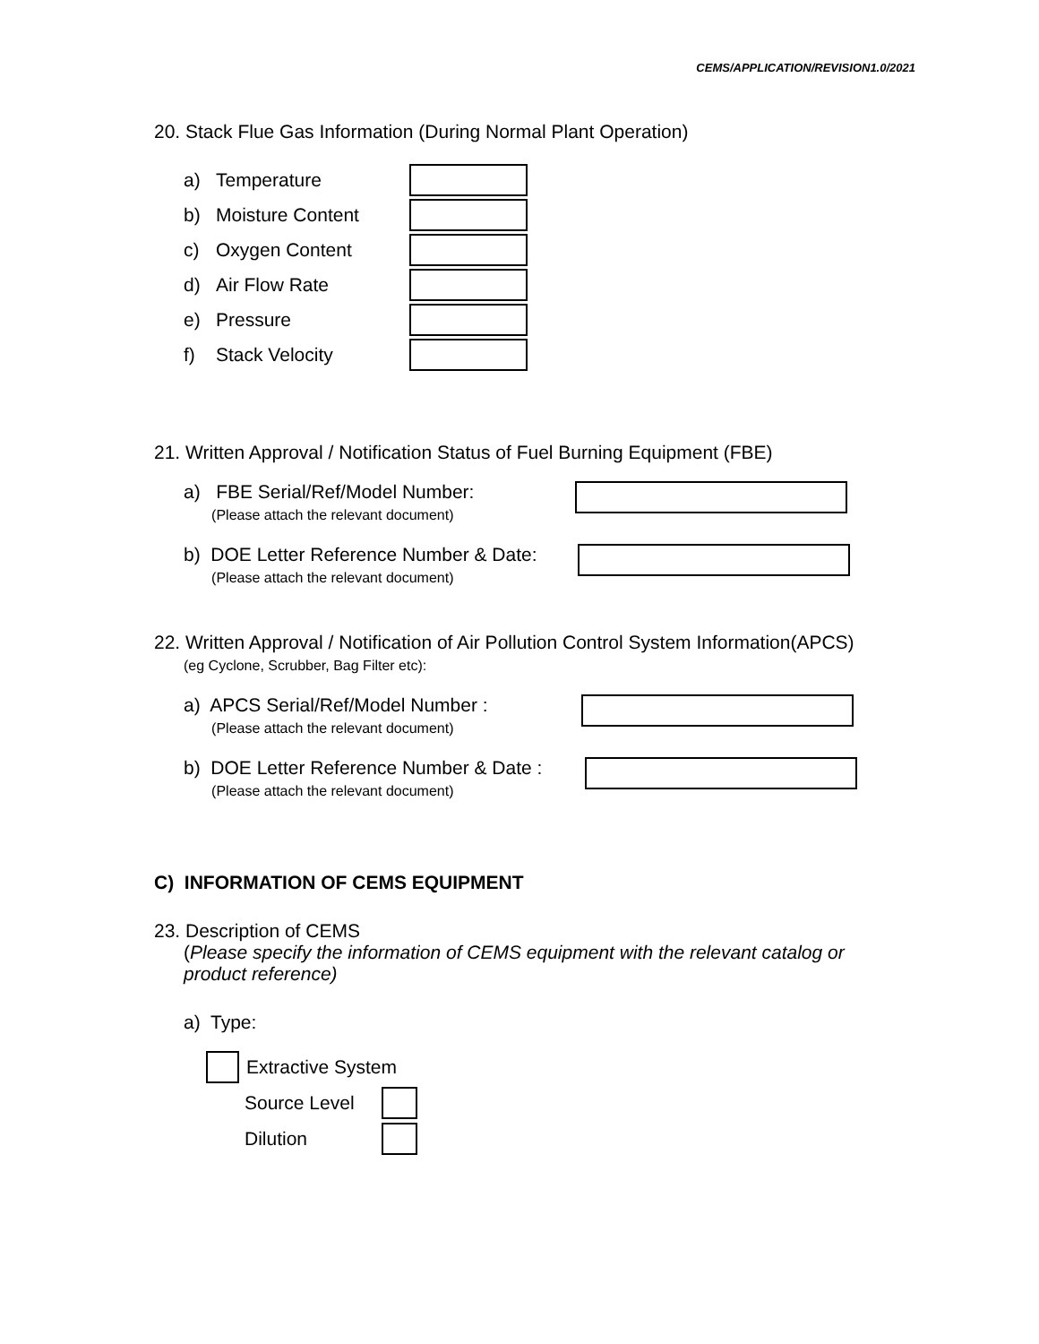CEMS/APPLICATION/REVISION1.0/2021
20. Stack Flue Gas Information (During Normal Plant Operation)
a) Temperature
b) Moisture Content
c) Oxygen Content
d) Air Flow Rate
e) Pressure
f) Stack Velocity
21. Written Approval / Notification Status of Fuel Burning Equipment (FBE)
a) FBE Serial/Ref/Model Number:
(Please attach the relevant document)
b) DOE Letter Reference Number & Date:
(Please attach the relevant document)
22. Written Approval / Notification of Air Pollution Control System Information(APCS)
(eg Cyclone, Scrubber, Bag Filter etc):
a) APCS Serial/Ref/Model Number :
(Please attach the relevant document)
b) DOE Letter Reference Number & Date :
(Please attach the relevant document)
C) INFORMATION OF CEMS EQUIPMENT
23. Description of CEMS
(Please specify the information of CEMS equipment with the relevant catalog or product reference)
a) Type:
Extractive System
Source Level
Dilution